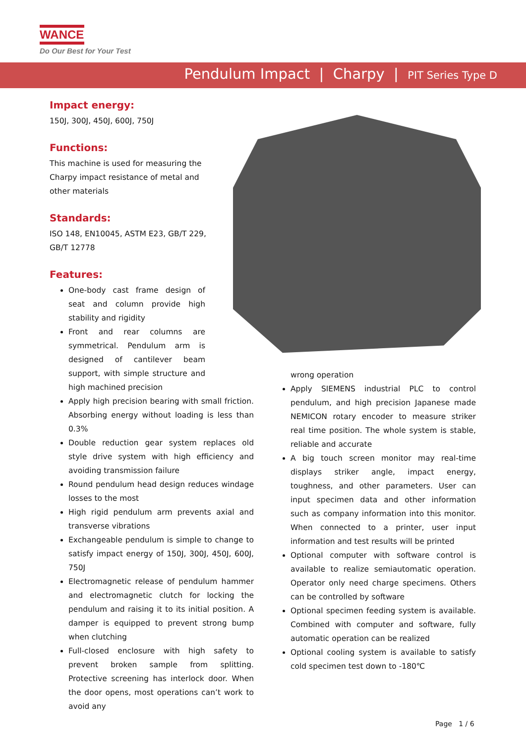WANCE
Do Our Best for Your Test
Pendulum Impact | Charpy | PIT Series Type D
Impact energy:
150J, 300J, 450J, 600J, 750J
Functions:
This machine is used for measuring the
Charpy impact resistance of metal and
other materials
Standards:
ISO 148, EN10045, ASTM E23, GB/T 229,
GB/T 12778
Features:
One-body cast frame design of seat and column provide high stability and rigidity
Front and rear columns are symmetrical. Pendulum arm is designed of cantilever beam support, with simple structure and high machined precision
Apply high precision bearing with small friction. Absorbing energy without loading is less than 0.3%
Double reduction gear system replaces old style drive system with high efficiency and avoiding transmission failure
Round pendulum head design reduces windage losses to the most
High rigid pendulum arm prevents axial and transverse vibrations
Exchangeable pendulum is simple to change to satisfy impact energy of 150J, 300J, 450J, 600J, 750J
Electromagnetic release of pendulum hammer and electromagnetic clutch for locking the pendulum and raising it to its initial position. A damper is equipped to prevent strong bump when clutching
Full-closed enclosure with high safety to prevent broken sample from splitting. Protective screening has interlock door. When the door opens, most operations can’t work to avoid any
wrong operation
Apply SIEMENS industrial PLC to control pendulum, and high precision Japanese made NEMICON rotary encoder to measure striker real time position. The whole system is stable, reliable and accurate
A big touch screen monitor may real-time displays striker angle, impact energy, toughness, and other parameters. User can input specimen data and other information such as company information into this monitor. When connected to a printer, user input information and test results will be printed
Optional computer with software control is available to realize semiautomatic operation. Operator only need charge specimens. Others can be controlled by software
Optional specimen feeding system is available. Combined with computer and software, fully automatic operation can be realized
Optional cooling system is available to satisfy cold specimen test down to -180℃
Page 1 / 6